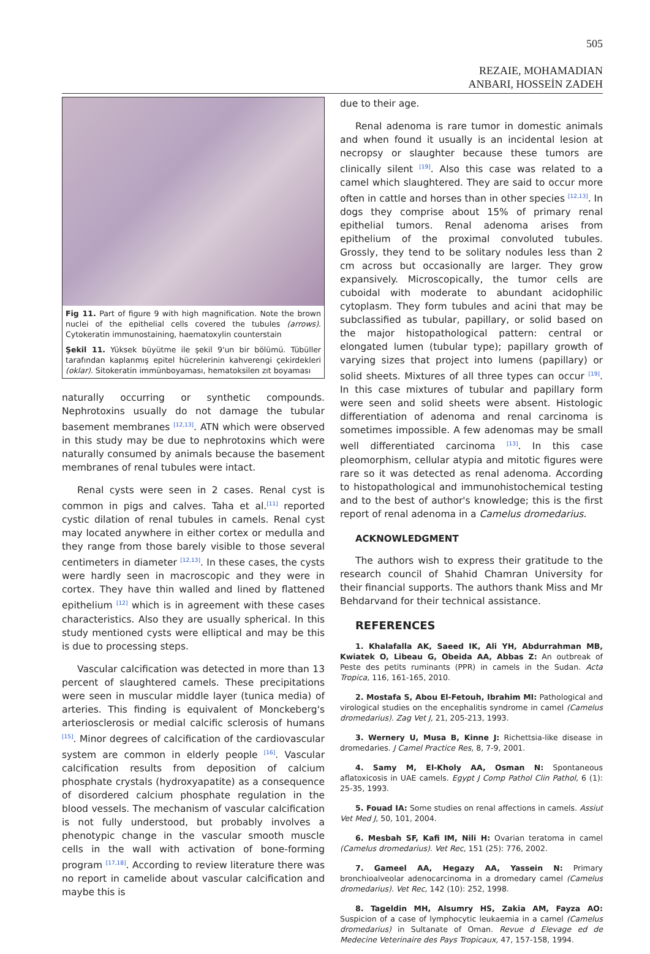505
REZAIE, MOHAMADIAN
ANBARI, HOSSEİN ZADEH
Fig 11. Part of figure 9 with high magnification. Note the brown nuclei of the epithelial cells covered the tubules (arrows). Cytokeratin immunostaining, haematoxylin counterstain
Şekil 11. Yüksek büyütme ile şekil 9'un bir bölümü. Tübüller tarafından kaplanmış epitel hücrelerinin kahverengi çekirdekleri (oklar). Sitokeratin immünboyaması, hematoksilen zıt boyaması
naturally occurring or synthetic compounds. Nephrotoxins usually do not damage the tubular basement membranes <sup>[12,13]</sup>. ATN which were observed in this study may be due to nephrotoxins which were naturally consumed by animals because the basement membranes of renal tubules were intact.
Renal cysts were seen in 2 cases. Renal cyst is common in pigs and calves. Taha et al.<sup>[11]</sup> reported cystic dilation of renal tubules in camels. Renal cyst may located anywhere in either cortex or medulla and they range from those barely visible to those several centimeters in diameter <sup>[12,13]</sup>. In these cases, the cysts were hardly seen in macroscopic and they were in cortex. They have thin walled and lined by flattened epithelium <sup>[12]</sup> which is in agreement with these cases characteristics. Also they are usually spherical. In this study mentioned cysts were elliptical and may be this is due to processing steps.
Vascular calcification was detected in more than 13 percent of slaughtered camels. These precipitations were seen in muscular middle layer (tunica media) of arteries. This finding is equivalent of Monckeberg's arteriosclerosis or medial calcific sclerosis of humans <sup>[15]</sup>. Minor degrees of calcification of the cardiovascular system are common in elderly people <sup>[16]</sup>. Vascular calcification results from deposition of calcium phosphate crystals (hydroxyapatite) as a consequence of disordered calcium phosphate regulation in the blood vessels. The mechanism of vascular calcification is not fully understood, but probably involves a phenotypic change in the vascular smooth muscle cells in the wall with activation of bone-forming program <sup>[17,18]</sup>. According to review literature there was no report in camelide about vascular calcification and maybe this is
due to their age.
Renal adenoma is rare tumor in domestic animals and when found it usually is an incidental lesion at necropsy or slaughter because these tumors are clinically silent <sup>[19]</sup>. Also this case was related to a camel which slaughtered. They are said to occur more often in cattle and horses than in other species <sup>[12,13]</sup>. In dogs they comprise about 15% of primary renal epithelial tumors. Renal adenoma arises from epithelium of the proximal convoluted tubules. Grossly, they tend to be solitary nodules less than 2 cm across but occasionally are larger. They grow expansively. Microscopically, the tumor cells are cuboidal with moderate to abundant acidophilic cytoplasm. They form tubules and acini that may be subclassified as tubular, papillary, or solid based on the major histopathological pattern: central or elongated lumen (tubular type); papillary growth of varying sizes that project into lumens (papillary) or solid sheets. Mixtures of all three types can occur <sup>[19]</sup>. In this case mixtures of tubular and papillary form were seen and solid sheets were absent. Histologic differentiation of adenoma and renal carcinoma is sometimes impossible. A few adenomas may be small well differentiated carcinoma <sup>[13]</sup>. In this case pleomorphism, cellular atypia and mitotic figures were rare so it was detected as renal adenoma. According to histopathological and immunohistochemical testing and to the best of author's knowledge; this is the first report of renal adenoma in a Camelus dromedarius.
ACKNOWLEDGMENT
The authors wish to express their gratitude to the research council of Shahid Chamran University for their financial supports. The authors thank Miss and Mr Behdarvand for their technical assistance.
REFERENCES
1. Khalafalla AK, Saeed IK, Ali YH, Abdurrahman MB, Kwiatek O, Libeau G, Obeida AA, Abbas Z: An outbreak of Peste des petits ruminants (PPR) in camels in the Sudan. Acta Tropica, 116, 161-165, 2010.
2. Mostafa S, Abou El-Fetouh, Ibrahim MI: Pathological and virological studies on the encephalitis syndrome in camel (Camelus dromedarius). Zag Vet J, 21, 205-213, 1993.
3. Wernery U, Musa B, Kinne J: Richettsia-like disease in dromedaries. J Camel Practice Res, 8, 7-9, 2001.
4. Samy M, El-Kholy AA, Osman N: Spontaneous aflatoxicosis in UAE camels. Egypt J Comp Pathol Clin Pathol, 6 (1): 25-35, 1993.
5. Fouad IA: Some studies on renal affections in camels. Assiut Vet Med J, 50, 101, 2004.
6. Mesbah SF, Kafi IM, Nili H: Ovarian teratoma in camel (Camelus dromedarius). Vet Rec, 151 (25): 776, 2002.
7. Gameel AA, Hegazy AA, Yassein N: Primary bronchioalveolar adenocarcinoma in a dromedary camel (Camelus dromedarius). Vet Rec, 142 (10): 252, 1998.
8. Tageldin MH, Alsumry HS, Zakia AM, Fayza AO: Suspicion of a case of lymphocytic leukaemia in a camel (Camelus dromedarius) in Sultanate of Oman. Revue d Elevage ed de Medecine Veterinaire des Pays Tropicaux, 47, 157-158, 1994.